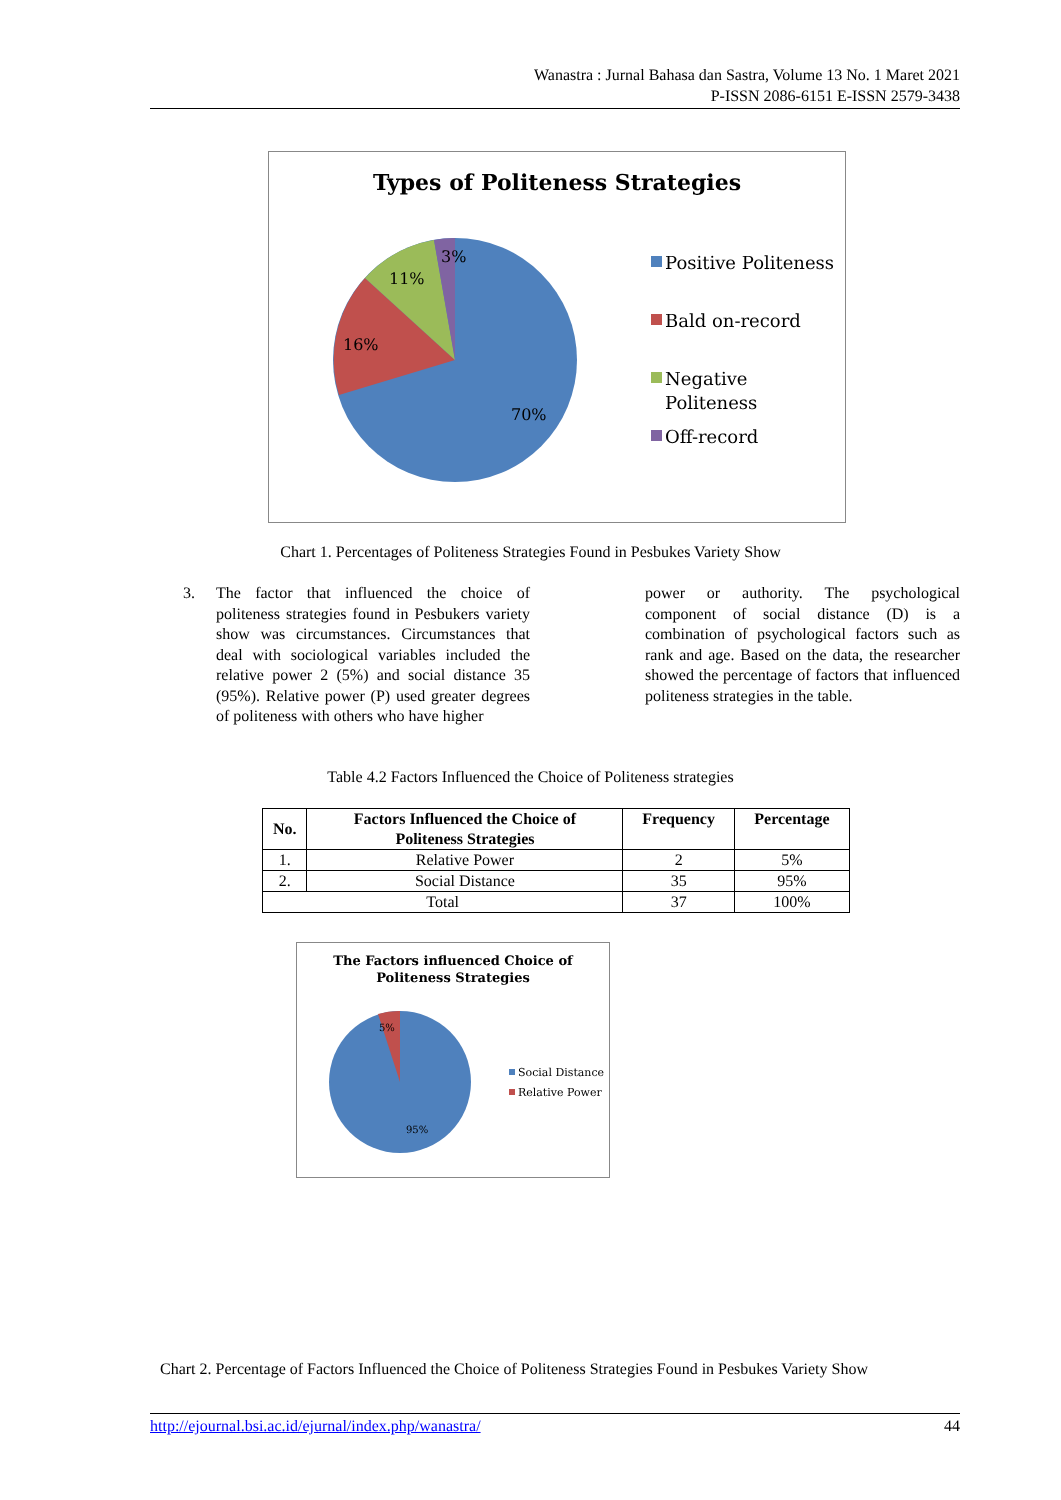Wanastra : Jurnal Bahasa dan Sastra, Volume 13 No. 1 Maret 2021
P-ISSN 2086-6151 E-ISSN 2579-3438
Types of Politeness Strategies
3%
11%
16%
70%
Positive Politeness
Bald on-record
Negative
Politeness
Off-record
Chart 1. Percentages of Politeness Strategies Found in Pesbukes Variety Show
3. The factor that influenced the choice of politeness strategies found in Pesbukers variety show was circumstances. Circumstances that deal with sociological variables included the relative power 2 (5%) and social distance 35 (95%). Relative power (P) used greater degrees of politeness with others who have higher
power or authority. The psychological component of social distance (D) is a combination of psychological factors such as rank and age. Based on the data, the researcher showed the percentage of factors that influenced politeness strategies in the table.
Table 4.2 Factors Influenced the Choice of Politeness strategies
| No. | Factors Influenced the Choice of Politeness Strategies | Frequency | Percentage |
| --- | --- | --- | --- |
| 1. | Relative Power | 2 | 5% |
| 2. | Social Distance | 35 | 95% |
| Total | | 37 | 100% |
The Factors influenced Choice of
Politeness Strategies
5%
95%
Social Distance
Relative Power
Chart 2. Percentage of Factors Influenced the Choice of Politeness Strategies Found in Pesbukes Variety Show
http://ejournal.bsi.ac.id/ejurnal/index.php/wanastra/ 44